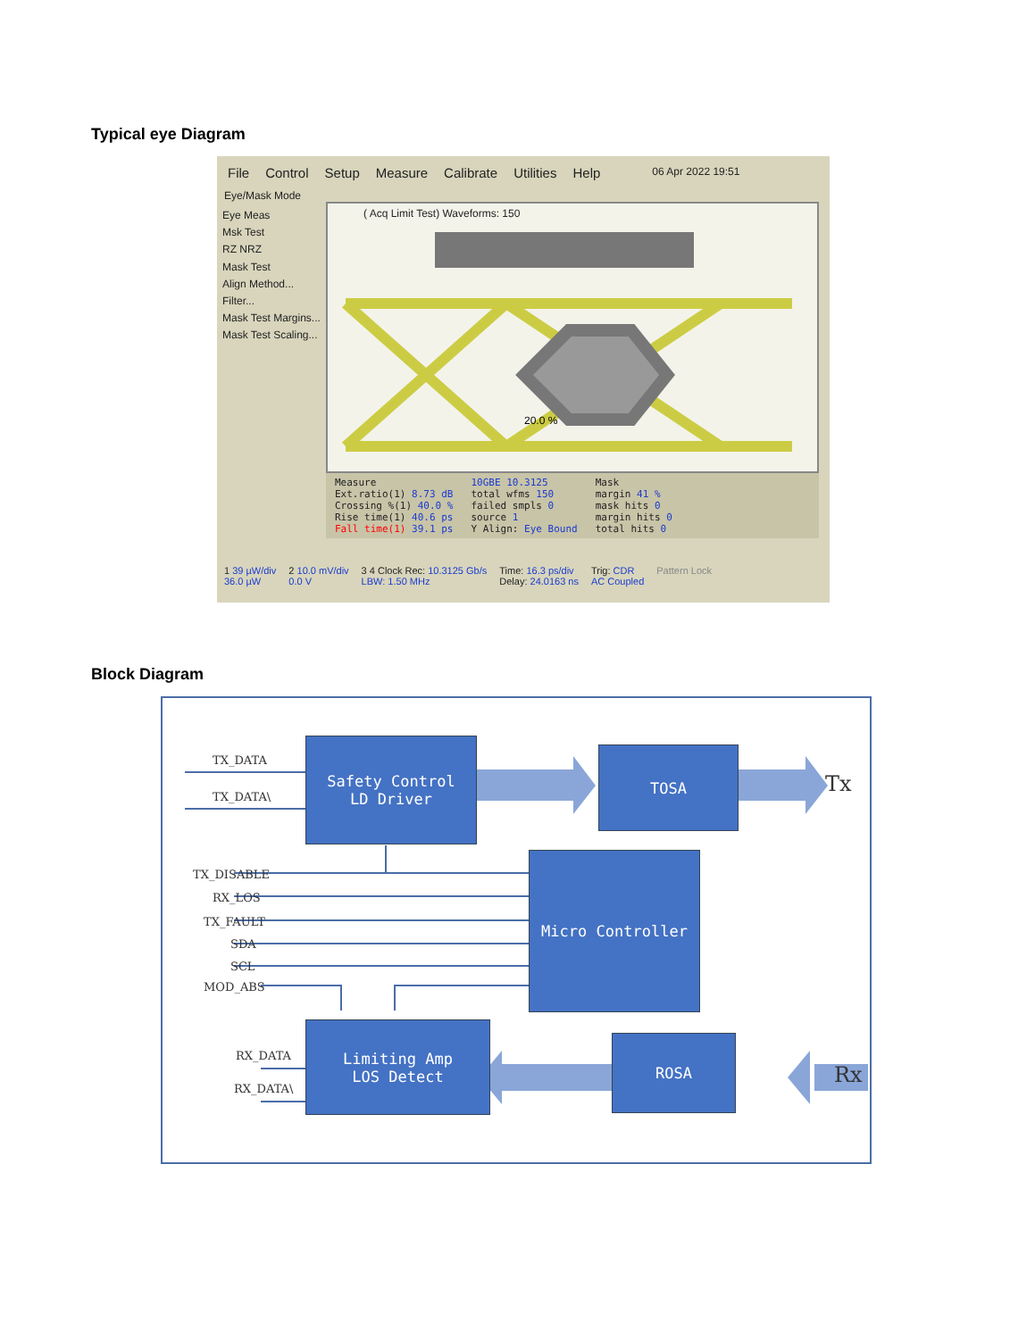Typical eye Diagram
File Control Setup Measure Calibrate Utilities Help 06 Apr 2022 19:51
Eye/Mask Mode
Eye Meas
Msk Test
RZ NRZ
Mask Test
Align Method...
Filter...
Mask Test Margins...
Mask Test Scaling...
( Acq Limit Test) Waveforms: 150
20.0 %
Measure
Ext.ratio(1) 8.73 dB
Crossing %(1) 40.0 %
Rise time(1) 40.6 ps
Fall time(1) 39.1 ps
10GBE 10.3125
total wfms 150
failed smpls 0
source 1
Y Align: Eye Bound
Mask
margin 41 %
mask hits 0
margin hits 0
total hits 0
1 39 µW/div
36.0 µW 2 10.0 mV/div
0.0 V 3 4 Clock Rec: 10.3125 Gb/s
LBW: 1.50 MHz Time: 16.3 ps/div
Delay: 24.0163 ns Trig: CDR
AC Coupled Pattern Lock
Block Diagram
Safety Control
LD Driver
TOSA
Micro Controller
Limiting Amp
LOS Detect
ROSA
TX_DATA
TX_DATA\
TX_DISABLE
RX_LOS
TX_FAULT
SDA
SCL
MOD_ABS
RX_DATA
RX_DATA\
Tx
Rx